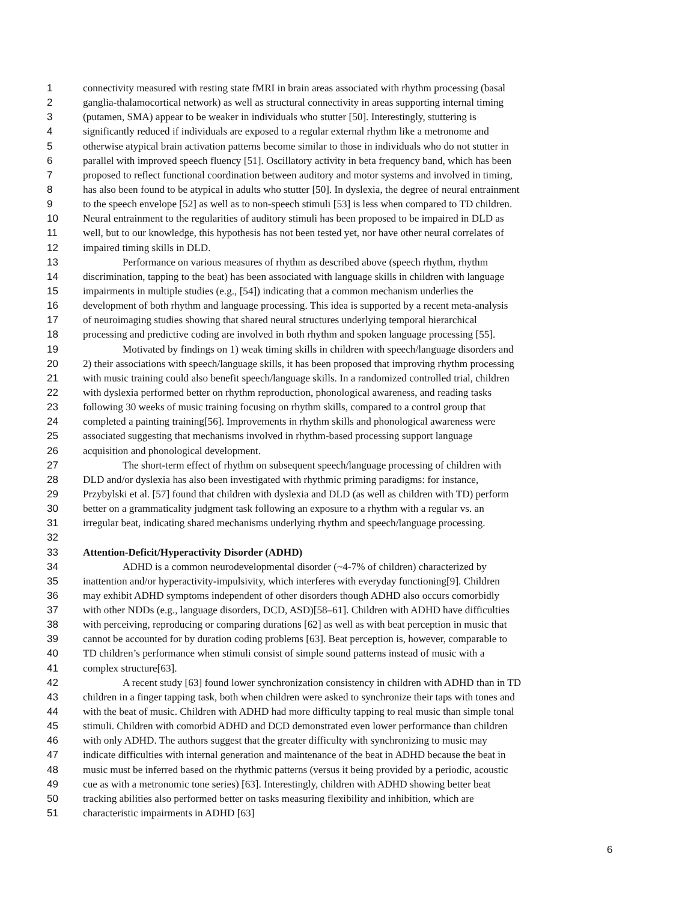1 connectivity measured with resting state fMRI in brain areas associated with rhythm processing (basal
2 ganglia-thalamocortical network) as well as structural connectivity in areas supporting internal timing
3 (putamen, SMA) appear to be weaker in individuals who stutter [50]. Interestingly, stuttering is
4 significantly reduced if individuals are exposed to a regular external rhythm like a metronome and
5 otherwise atypical brain activation patterns become similar to those in individuals who do not stutter in
6 parallel with improved speech fluency [51]. Oscillatory activity in beta frequency band, which has been
7 proposed to reflect functional coordination between auditory and motor systems and involved in timing,
8 has also been found to be atypical in adults who stutter [50]. In dyslexia, the degree of neural entrainment
9 to the speech envelope [52] as well as to non-speech stimuli [53] is less when compared to TD children.
10 Neural entrainment to the regularities of auditory stimuli has been proposed to be impaired in DLD as
11 well, but to our knowledge, this hypothesis has not been tested yet, nor have other neural correlates of
12 impaired timing skills in DLD.
13 Performance on various measures of rhythm as described above (speech rhythm, rhythm
14 discrimination, tapping to the beat) has been associated with language skills in children with language
15 impairments in multiple studies (e.g., [54]) indicating that a common mechanism underlies the
16 development of both rhythm and language processing. This idea is supported by a recent meta-analysis
17 of neuroimaging studies showing that shared neural structures underlying temporal hierarchical
18 processing and predictive coding are involved in both rhythm and spoken language processing [55].
19 Motivated by findings on 1) weak timing skills in children with speech/language disorders and
20 2) their associations with speech/language skills, it has been proposed that improving rhythm processing
21 with music training could also benefit speech/language skills. In a randomized controlled trial, children
22 with dyslexia performed better on rhythm reproduction, phonological awareness, and reading tasks
23 following 30 weeks of music training focusing on rhythm skills, compared to a control group that
24 completed a painting training[56]. Improvements in rhythm skills and phonological awareness were
25 associated suggesting that mechanisms involved in rhythm-based processing support language
26 acquisition and phonological development.
27 The short-term effect of rhythm on subsequent speech/language processing of children with
28 DLD and/or dyslexia has also been investigated with rhythmic priming paradigms: for instance,
29 Przybylski et al. [57] found that children with dyslexia and DLD (as well as children with TD) perform
30 better on a grammaticality judgment task following an exposure to a rhythm with a regular vs. an
31 irregular beat, indicating shared mechanisms underlying rhythm and speech/language processing.
32
33 Attention-Deficit/Hyperactivity Disorder (ADHD)
34 ADHD is a common neurodevelopmental disorder (~4-7% of children) characterized by
35 inattention and/or hyperactivity-impulsivity, which interferes with everyday functioning[9]. Children
36 may exhibit ADHD symptoms independent of other disorders though ADHD also occurs comorbidly
37 with other NDDs (e.g., language disorders, DCD, ASD)[58–61]. Children with ADHD have difficulties
38 with perceiving, reproducing or comparing durations [62] as well as with beat perception in music that
39 cannot be accounted for by duration coding problems [63]. Beat perception is, however, comparable to
40 TD children’s performance when stimuli consist of simple sound patterns instead of music with a
41 complex structure[63].
42 A recent study [63] found lower synchronization consistency in children with ADHD than in TD
43 children in a finger tapping task, both when children were asked to synchronize their taps with tones and
44 with the beat of music. Children with ADHD had more difficulty tapping to real music than simple tonal
45 stimuli. Children with comorbid ADHD and DCD demonstrated even lower performance than children
46 with only ADHD. The authors suggest that the greater difficulty with synchronizing to music may
47 indicate difficulties with internal generation and maintenance of the beat in ADHD because the beat in
48 music must be inferred based on the rhythmic patterns (versus it being provided by a periodic, acoustic
49 cue as with a metronomic tone series) [63]. Interestingly, children with ADHD showing better beat
50 tracking abilities also performed better on tasks measuring flexibility and inhibition, which are
51 characteristic impairments in ADHD [63]
6